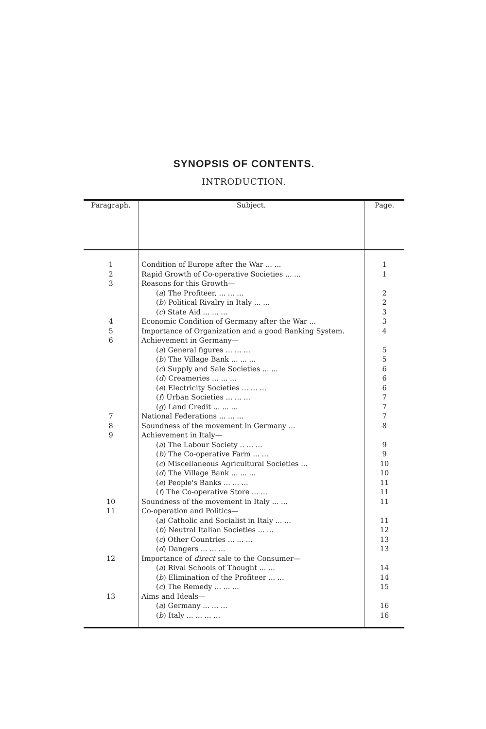SYNOPSIS OF CONTENTS.
INTRODUCTION.
| Paragraph. | Subject. | Page. |
| --- | --- | --- |
| 1 | Condition of Europe after the War ... ... | 1 |
| 2 | Rapid Growth of Co-operative Societies ... ... | 1 |
| 3 | Reasons for this Growth— | |
| | ( a ) The Profiteer, ... ... ... | 2 |
| | ( b ) Political Rivalry in Italy ... ... | 2 |
| | ( c ) State Aid ... ... ... | 3 |
| 4 | Economic Condition of Germany after the War ... | 3 |
| 5 | Importance of Organization and a good Banking System. | 4 |
| 6 | Achievement in Germany— | |
| | ( a ) General figures ... ... ... | 5 |
| | ( b ) The Village Bank ... ... ... | 5 |
| | ( c ) Supply and Sale Societies ... ... | 6 |
| | ( d ) Creameries ... ... ... | 6 |
| | ( e ) Electricity Societies ... ... ... | 6 |
| | ( f ) Urban Societies ... ... ... | 7 |
| | ( g ) Land Credit ... ... ... | 7 |
| 7 | National Federations ... ... ... | 7 |
| 8 | Soundness of the movement in Germany ... | 8 |
| 9 | Achievement in Italy— | |
| | ( a ) The Labour Society .. ... ... | 9 |
| | ( b ) The Co-operative Farm ... ... | 9 |
| | ( c ) Miscellaneous Agricultural Societies ... | 10 |
| | ( d ) The Village Bank ... ... ... | 10 |
| | ( e ) People's Banks ... ... ... | 11 |
| | ( f ) The Co-operative Store ... ... | 11 |
| 10 | Soundness of the movement in Italy ... ... | 11 |
| 11 | Co-operation and Politics— | |
| | ( a ) Catholic and Socialist in Italy ... ... | 11 |
| | ( b ) Neutral Italian Societies ... ... | 12 |
| | ( c ) Other Countries ... ... ... | 13 |
| | ( d ) Dangers ... ... ... | 13 |
| 12 | Importance of direct sale to the Consumer— | |
| | ( a ) Rival Schools of Thought ... ... | 14 |
| | ( b ) Elimination of the Profiteer ... ... | 14 |
| | ( c ) The Remedy ... ... ... | 15 |
| 13 | Aims and Ideals— | |
| | ( a ) Germany ... ... ... | 16 |
| | ( b ) Italy ... ... ... ... | 16 |